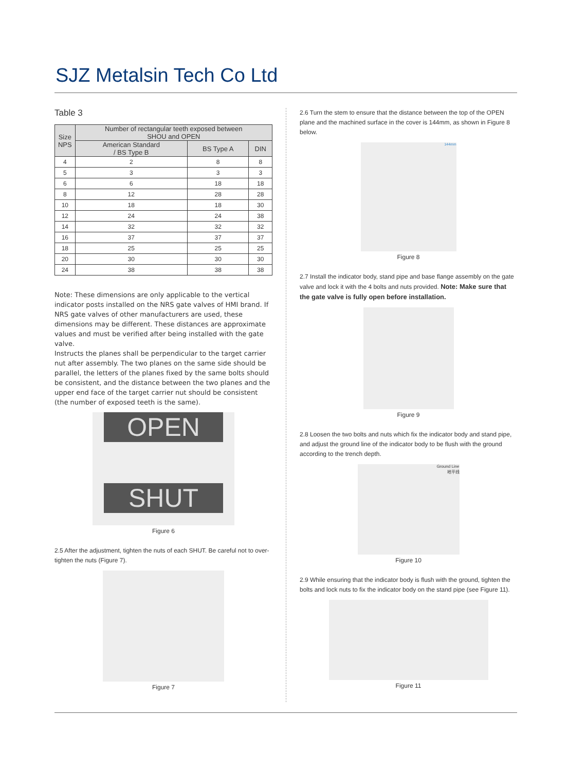SJZ Metalsin Tech Co Ltd
Table 3
| Size NPS | Number of rectangular teeth exposed between SHOU and OPEN | | |
| --- | --- | --- | --- |
| | American Standard / BS Type B | BS Type A | DIN |
| 4 | 2 | 8 | 8 |
| 5 | 3 | 3 | 3 |
| 6 | 6 | 18 | 18 |
| 8 | 12 | 28 | 28 |
| 10 | 18 | 18 | 30 |
| 12 | 24 | 24 | 38 |
| 14 | 32 | 32 | 32 |
| 16 | 37 | 37 | 37 |
| 18 | 25 | 25 | 25 |
| 20 | 30 | 30 | 30 |
| 24 | 38 | 38 | 38 |
Note: These dimensions are only applicable to the vertical indicator posts installed on the NRS gate valves of HMI brand. If NRS gate valves of other manufacturers are used, these dimensions may be different. These distances are approximate values and must be verified after being installed with the gate valve.
Instructs the planes shall be perpendicular to the target carrier nut after assembly. The two planes on the same side should be parallel, the letters of the planes fixed by the same bolts should be consistent, and the distance between the two planes and the upper end face of the target carrier nut should be consistent (the number of exposed teeth is the same).
OPEN
SHUT
Figure 6
2.5 After the adjustment, tighten the nuts of each SHUT. Be careful not to over-tighten the nuts (Figure 7).
Figure 7
2.6 Turn the stem to ensure that the distance between the top of the OPEN plane and the machined surface in the cover is 144mm, as shown in Figure 8 below.
144mm
Figure 8
2.7 Install the indicator body, stand pipe and base flange assembly on the gate valve and lock it with the 4 bolts and nuts provided. Note: Make sure that the gate valve is fully open before installation.
Figure 9
2.8 Loosen the two bolts and nuts which fix the indicator body and stand pipe, and adjust the ground line of the indicator body to be flush with the ground according to the trench depth.
Ground Line
地平线
Figure 10
2.9 While ensuring that the indicator body is flush with the ground, tighten the bolts and lock nuts to fix the indicator body on the stand pipe (see Figure 11).
Figure 11